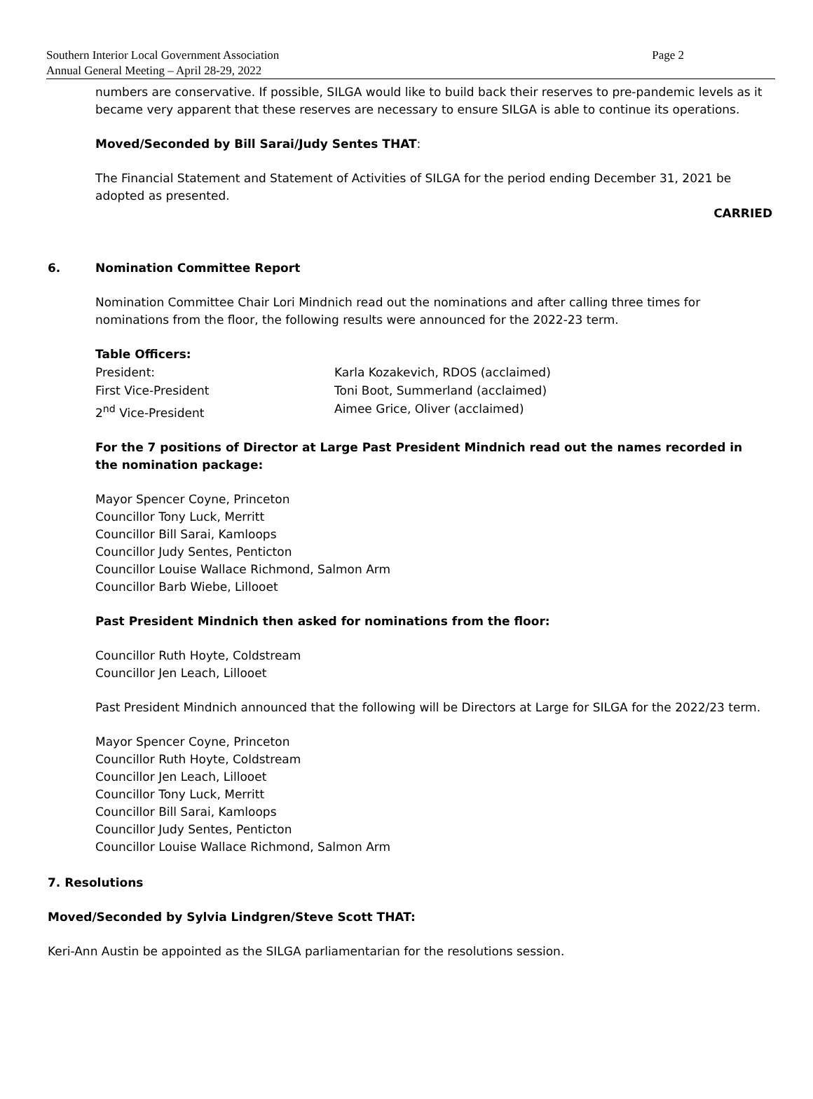Southern Interior Local Government Association Page 2
Annual General Meeting – April 28-29, 2022
numbers are conservative. If possible, SILGA would like to build back their reserves to pre-pandemic levels as it became very apparent that these reserves are necessary to ensure SILGA is able to continue its operations.
Moved/Seconded by Bill Sarai/Judy Sentes THAT:
The Financial Statement and Statement of Activities of SILGA for the period ending December 31, 2021 be adopted as presented.
CARRIED
6. Nomination Committee Report
Nomination Committee Chair Lori Mindnich read out the nominations and after calling three times for nominations from the floor, the following results were announced for the 2022-23 term.
Table Officers:
President: Karla Kozakevich, RDOS (acclaimed)
First Vice-President Toni Boot, Summerland (acclaimed)
2<sup>nd</sup> Vice-President Aimee Grice, Oliver (acclaimed)
For the 7 positions of Director at Large Past President Mindnich read out the names recorded in the nomination package:
Mayor Spencer Coyne, Princeton
Councillor Tony Luck, Merritt
Councillor Bill Sarai, Kamloops
Councillor Judy Sentes, Penticton
Councillor Louise Wallace Richmond, Salmon Arm
Councillor Barb Wiebe, Lillooet
Past President Mindnich then asked for nominations from the floor:
Councillor Ruth Hoyte, Coldstream
Councillor Jen Leach, Lillooet
Past President Mindnich announced that the following will be Directors at Large for SILGA for the 2022/23 term.
Mayor Spencer Coyne, Princeton
Councillor Ruth Hoyte, Coldstream
Councillor Jen Leach, Lillooet
Councillor Tony Luck, Merritt
Councillor Bill Sarai, Kamloops
Councillor Judy Sentes, Penticton
Councillor Louise Wallace Richmond, Salmon Arm
7. Resolutions
Moved/Seconded by Sylvia Lindgren/Steve Scott THAT:
Keri-Ann Austin be appointed as the SILGA parliamentarian for the resolutions session.